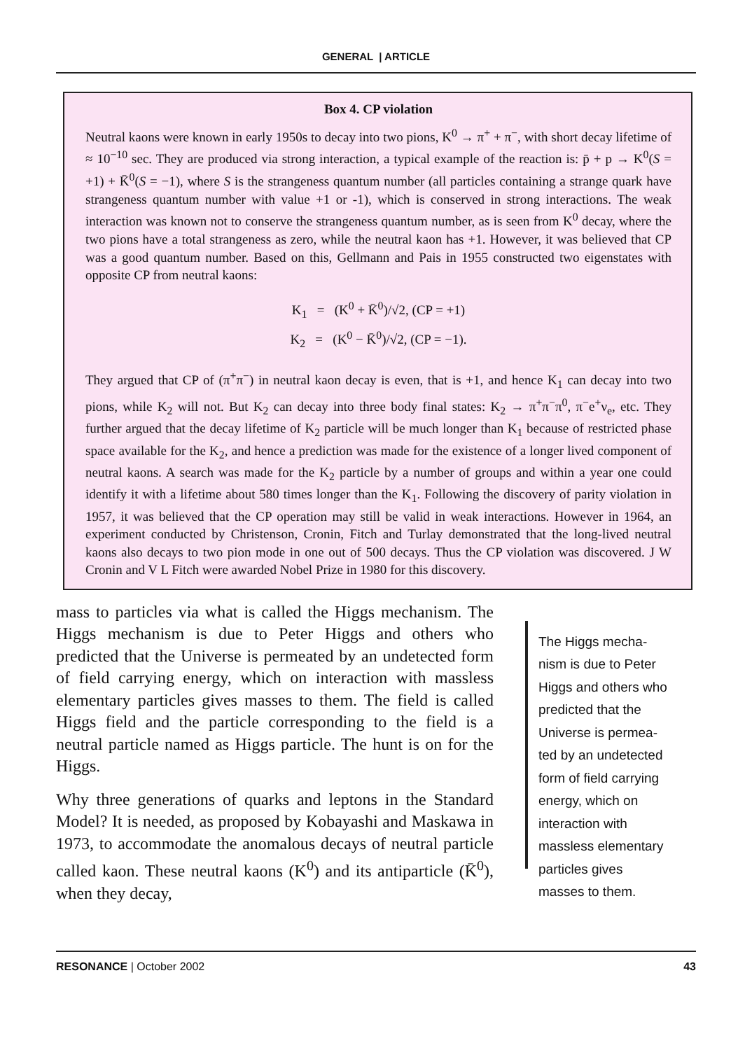GENERAL | ARTICLE
Box 4. CP violation
Neutral kaons were known in early 1950s to decay into two pions, K<sup>0</sup> → π<sup>+</sup> + π<sup>−</sup>, with short decay lifetime of ≈ 10<sup>−10</sup> sec. They are produced via strong interaction, a typical example of the reaction is: p̄ + p → K<sup>0</sup>(S = +1) + K̄<sup>0</sup>(S = −1), where S is the strangeness quantum number (all particles containing a strange quark have strangeness quantum number with value +1 or -1), which is conserved in strong interactions. The weak interaction was known not to conserve the strangeness quantum number, as is seen from K<sup>0</sup> decay, where the two pions have a total strangeness as zero, while the neutral kaon has +1. However, it was believed that CP was a good quantum number. Based on this, Gellmann and Pais in 1955 constructed two eigenstates with opposite CP from neutral kaons:
K<sub>1</sub> = (K<sup>0</sup> + K̄<sup>0</sup>)/√2, (CP = +1)
K<sub>2</sub> = (K<sup>0</sup> − K̄<sup>0</sup>)/√2, (CP = −1).
They argued that CP of (π<sup>+</sup>π<sup>−</sup>) in neutral kaon decay is even, that is +1, and hence K<sub>1</sub> can decay into two pions, while K<sub>2</sub> will not. But K<sub>2</sub> can decay into three body final states: K<sub>2</sub> → π<sup>+</sup>π<sup>−</sup>π<sup>0</sup>, π<sup>−</sup>e<sup>+</sup>ν<sub>e</sub>, etc. They further argued that the decay lifetime of K<sub>2</sub> particle will be much longer than K<sub>1</sub> because of restricted phase space available for the K<sub>2</sub>, and hence a prediction was made for the existence of a longer lived component of neutral kaons. A search was made for the K<sub>2</sub> particle by a number of groups and within a year one could identify it with a lifetime about 580 times longer than the K<sub>1</sub>. Following the discovery of parity violation in 1957, it was believed that the CP operation may still be valid in weak interactions. However in 1964, an experiment conducted by Christenson, Cronin, Fitch and Turlay demonstrated that the long-lived neutral kaons also decays to two pion mode in one out of 500 decays. Thus the CP violation was discovered. J W Cronin and V L Fitch were awarded Nobel Prize in 1980 for this discovery.
mass to particles via what is called the Higgs mechanism. The Higgs mechanism is due to Peter Higgs and others who predicted that the Universe is permeated by an undetected form of field carrying energy, which on interaction with massless elementary particles gives masses to them. The field is called Higgs field and the particle corresponding to the field is a neutral particle named as Higgs particle. The hunt is on for the Higgs.
Why three generations of quarks and leptons in the Standard Model? It is needed, as proposed by Kobayashi and Maskawa in 1973, to accommodate the anomalous decays of neutral particle called kaon. These neutral kaons (K<sup>0</sup>) and its antiparticle (K̄<sup>0</sup>), when they decay,
The Higgs mecha-
nism is due to Peter
Higgs and others who
predicted that the
Universe is permea-
ted by an undetected
form of field carrying
energy, which on
interaction with
massless elementary
particles gives
masses to them.
RESONANCE | October 2002 43